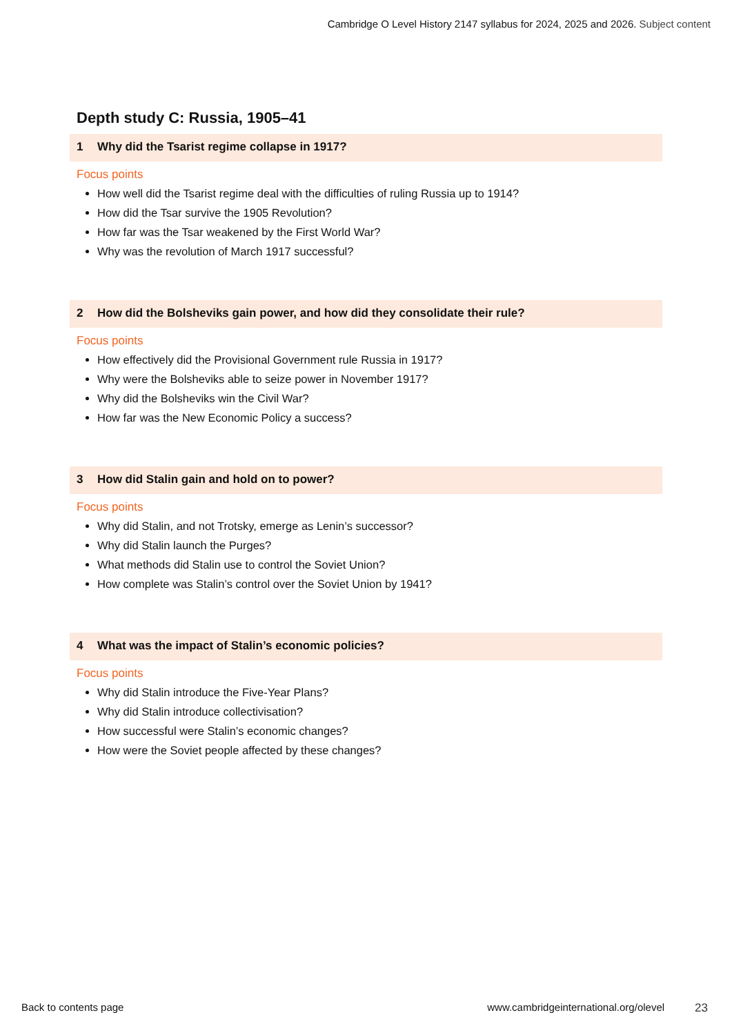Cambridge O Level History 2147 syllabus for 2024, 2025 and 2026. Subject content
Depth study C: Russia, 1905–41
1 Why did the Tsarist regime collapse in 1917?
Focus points
How well did the Tsarist regime deal with the difficulties of ruling Russia up to 1914?
How did the Tsar survive the 1905 Revolution?
How far was the Tsar weakened by the First World War?
Why was the revolution of March 1917 successful?
2 How did the Bolsheviks gain power, and how did they consolidate their rule?
Focus points
How effectively did the Provisional Government rule Russia in 1917?
Why were the Bolsheviks able to seize power in November 1917?
Why did the Bolsheviks win the Civil War?
How far was the New Economic Policy a success?
3 How did Stalin gain and hold on to power?
Focus points
Why did Stalin, and not Trotsky, emerge as Lenin’s successor?
Why did Stalin launch the Purges?
What methods did Stalin use to control the Soviet Union?
How complete was Stalin’s control over the Soviet Union by 1941?
4 What was the impact of Stalin’s economic policies?
Focus points
Why did Stalin introduce the Five-Year Plans?
Why did Stalin introduce collectivisation?
How successful were Stalin’s economic changes?
How were the Soviet people affected by these changes?
Back to contents page www.cambridgeinternational.org/olevel 23